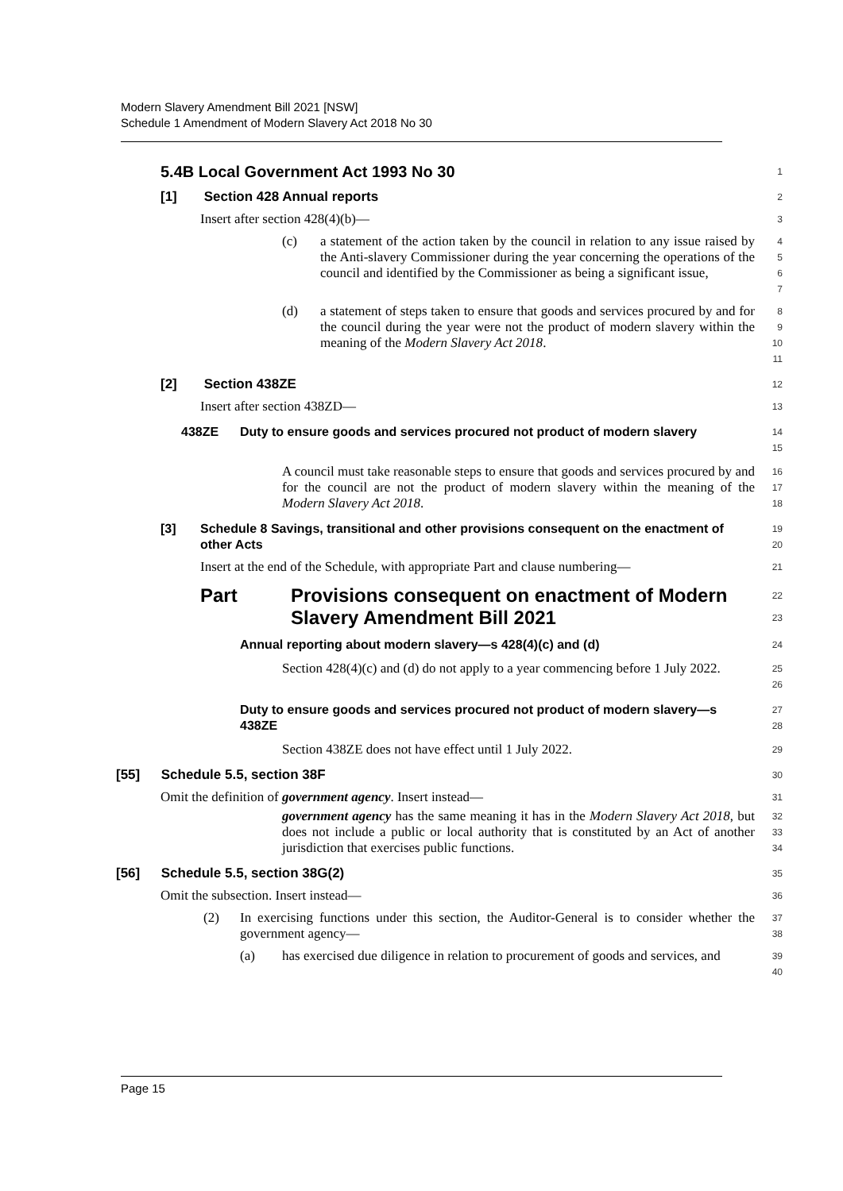Modern Slavery Amendment Bill 2021 [NSW]
Schedule 1 Amendment of Modern Slavery Act 2018 No 30
5.4B Local Government Act 1993 No 30
1
[1] Section 428 Annual reports
2
Insert after section 428(4)(b)—
3
(c) a statement of the action taken by the council in relation to any issue raised by the Anti-slavery Commissioner during the year concerning the operations of the council and identified by the Commissioner as being a significant issue,
4
5
6
7
(d) a statement of steps taken to ensure that goods and services procured by and for the council during the year were not the product of modern slavery within the meaning of the Modern Slavery Act 2018.
8
9
10
11
[2] Section 438ZE
12
Insert after section 438ZD—
13
438ZE Duty to ensure goods and services procured not product of modern slavery
14
15
A council must take reasonable steps to ensure that goods and services procured by and for the council are not the product of modern slavery within the meaning of the Modern Slavery Act 2018.
16
17
18
[3] Schedule 8 Savings, transitional and other provisions consequent on the enactment of other Acts
19
20
Insert at the end of the Schedule, with appropriate Part and clause numbering—
21
Part Provisions consequent on enactment of Modern Slavery Amendment Bill 2021
22
23
Annual reporting about modern slavery—s 428(4)(c) and (d)
24
Section 428(4)(c) and (d) do not apply to a year commencing before 1 July 2022.
25
26
Duty to ensure goods and services procured not product of modern slavery—s 438ZE
27
28
Section 438ZE does not have effect until 1 July 2022.
29
[55] Schedule 5.5, section 38F
30
Omit the definition of government agency. Insert instead—
31
government agency has the same meaning it has in the Modern Slavery Act 2018, but does not include a public or local authority that is constituted by an Act of another jurisdiction that exercises public functions.
32
33
34
[56] Schedule 5.5, section 38G(2)
35
Omit the subsection. Insert instead—
36
(2) In exercising functions under this section, the Auditor-General is to consider whether the government agency—
37
38
(a) has exercised due diligence in relation to procurement of goods and services, and
39
40
Page 15